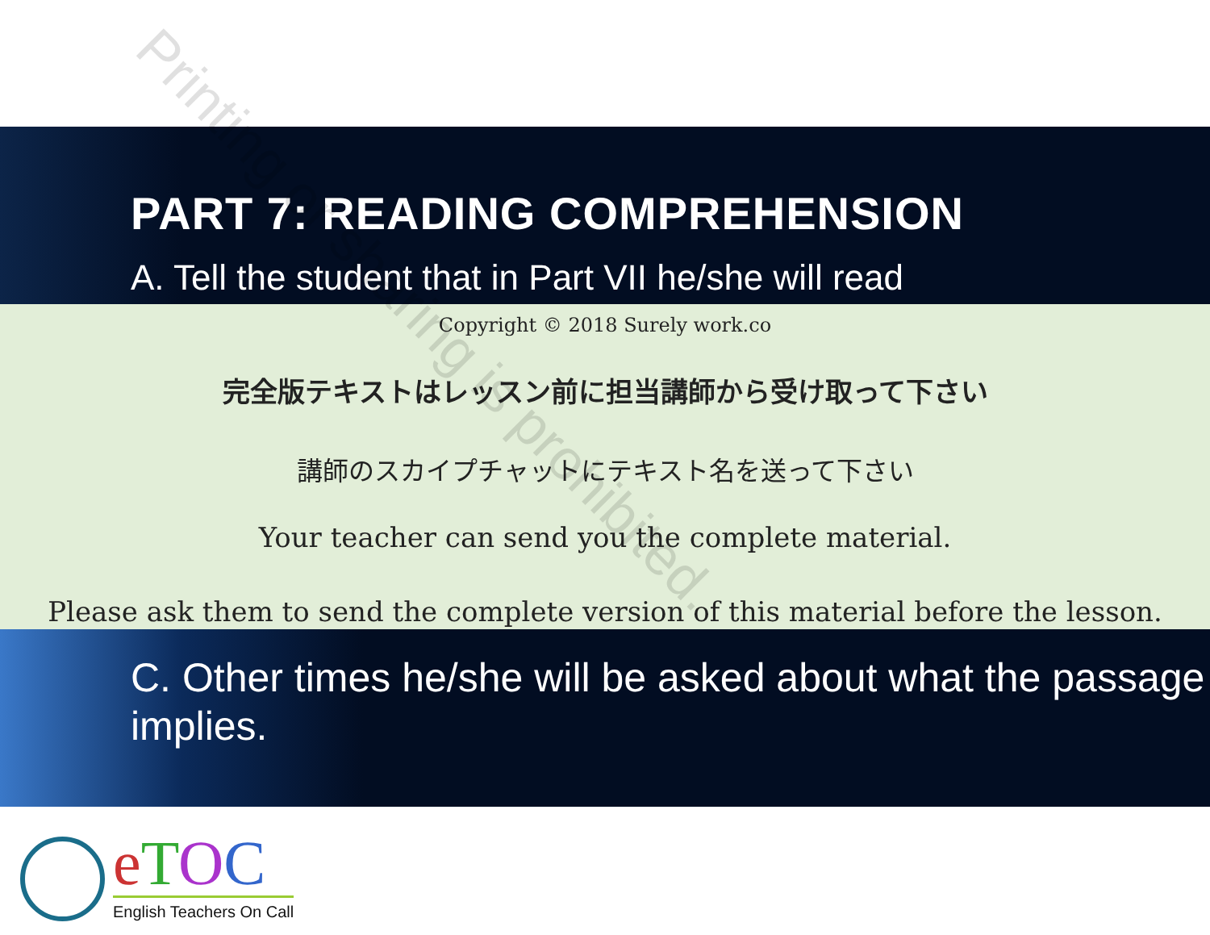PART 7: READING COMPREHENSION
A. Tell the student that in Part VII he/she will read
Copyright © 2018 Surely work.co
完全版テキストはレッスン前に担当講師から受け取って下さい
講師のスカイプチャットにテキスト名を送って下さい
Your teacher can send you the complete material.
Please ask them to send the complete version of this material before the lesson.
C. Other times he/she will be asked about what the passage implies.
eTOC
English Teachers On Call
Printing or sharing is prohibited.